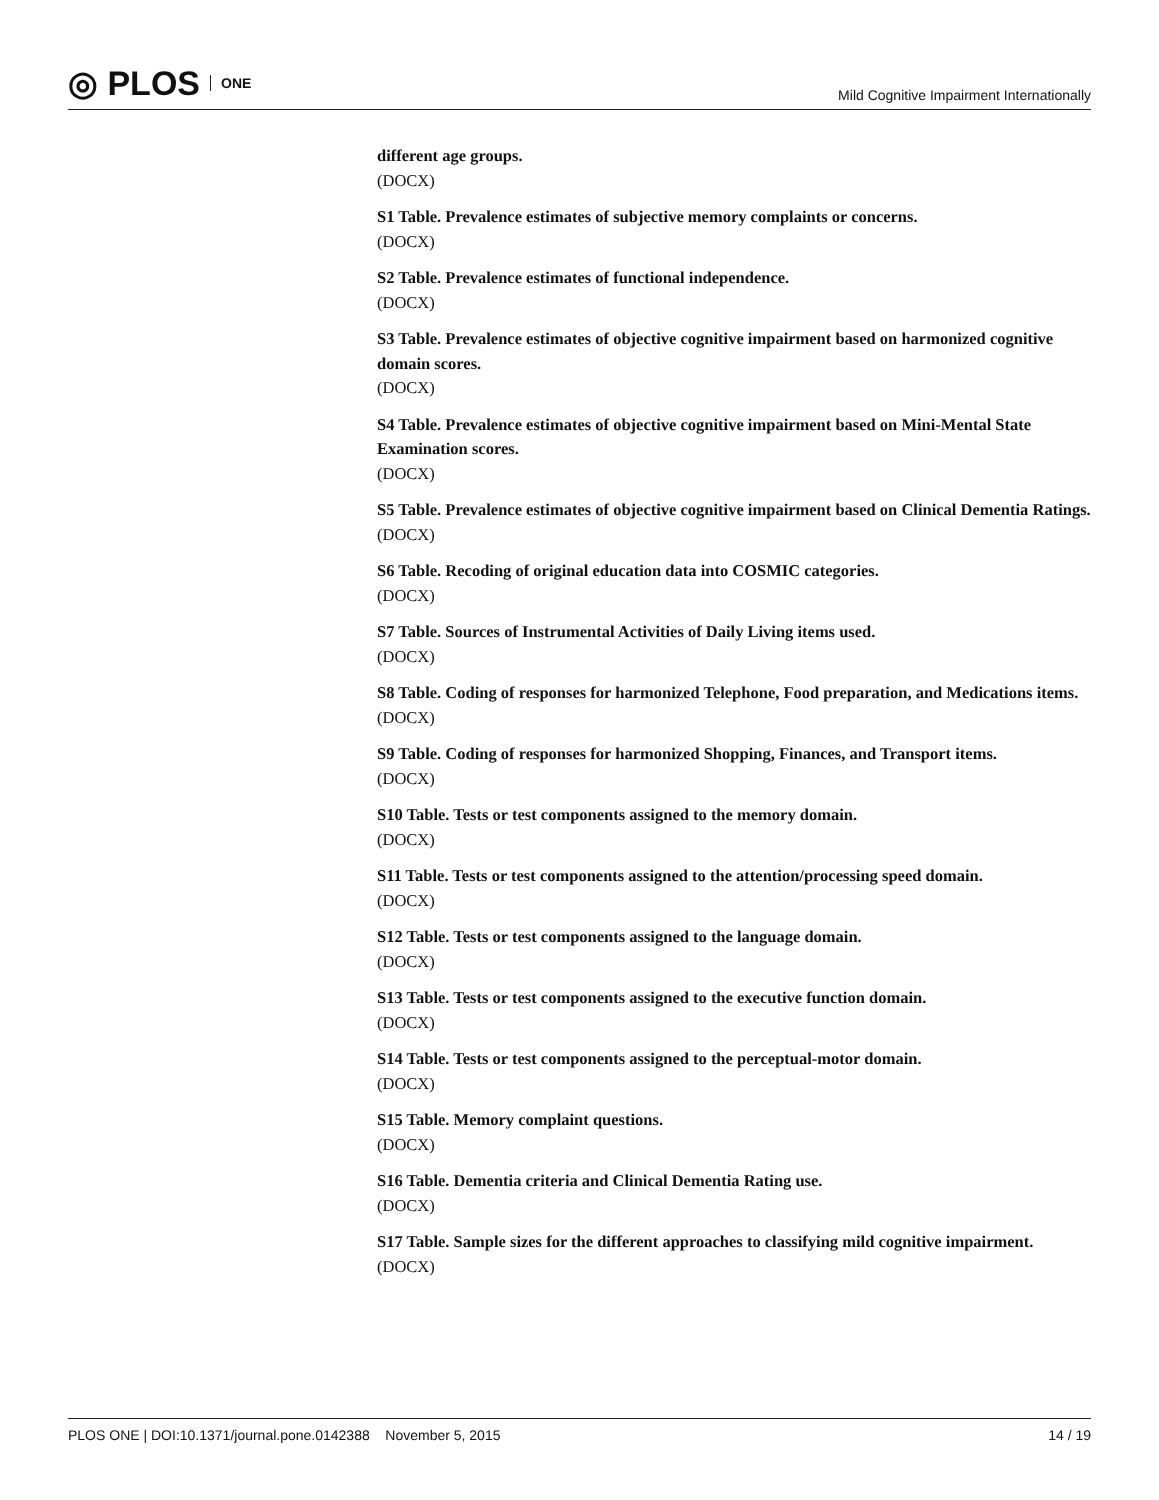◎ PLOS ONE
Mild Cognitive Impairment Internationally
different age groups.
(DOCX)
S1 Table. Prevalence estimates of subjective memory complaints or concerns.
(DOCX)
S2 Table. Prevalence estimates of functional independence.
(DOCX)
S3 Table. Prevalence estimates of objective cognitive impairment based on harmonized cognitive domain scores.
(DOCX)
S4 Table. Prevalence estimates of objective cognitive impairment based on Mini-Mental State Examination scores.
(DOCX)
S5 Table. Prevalence estimates of objective cognitive impairment based on Clinical Dementia Ratings.
(DOCX)
S6 Table. Recoding of original education data into COSMIC categories.
(DOCX)
S7 Table. Sources of Instrumental Activities of Daily Living items used.
(DOCX)
S8 Table. Coding of responses for harmonized Telephone, Food preparation, and Medications items.
(DOCX)
S9 Table. Coding of responses for harmonized Shopping, Finances, and Transport items.
(DOCX)
S10 Table. Tests or test components assigned to the memory domain.
(DOCX)
S11 Table. Tests or test components assigned to the attention/processing speed domain.
(DOCX)
S12 Table. Tests or test components assigned to the language domain.
(DOCX)
S13 Table. Tests or test components assigned to the executive function domain.
(DOCX)
S14 Table. Tests or test components assigned to the perceptual-motor domain.
(DOCX)
S15 Table. Memory complaint questions.
(DOCX)
S16 Table. Dementia criteria and Clinical Dementia Rating use.
(DOCX)
S17 Table. Sample sizes for the different approaches to classifying mild cognitive impairment.
(DOCX)
PLOS ONE | DOI:10.1371/journal.pone.0142388 November 5, 2015 14 / 19